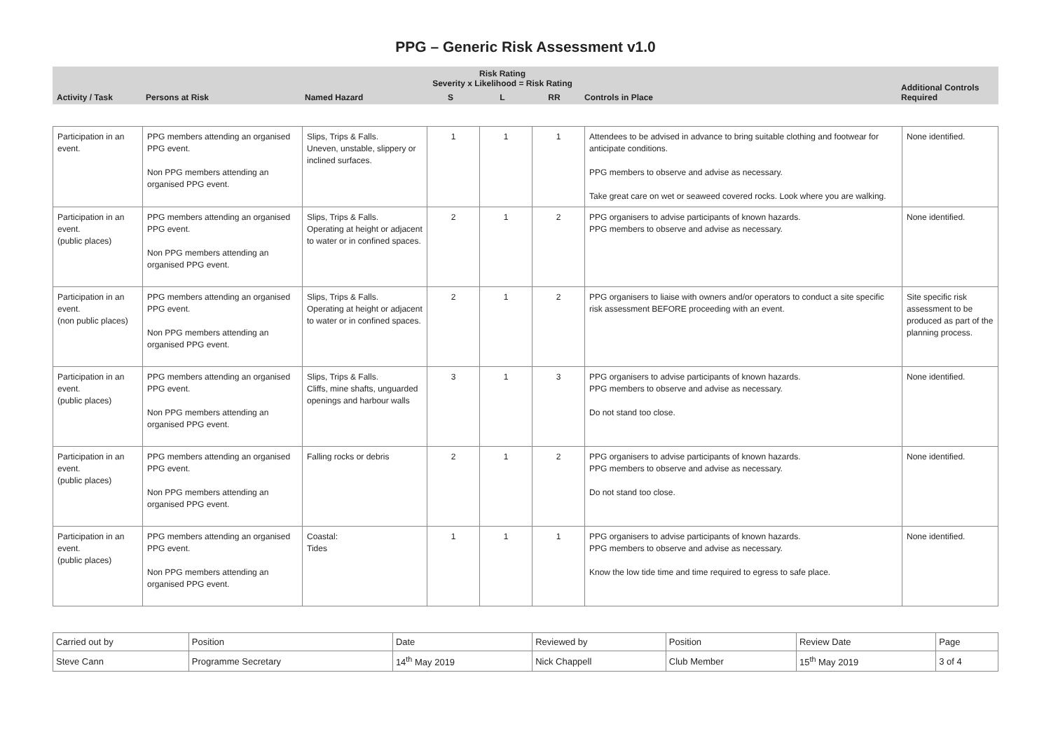PPG – Generic Risk Assessment v1.0
| Activity / Task | Persons at Risk | Named Hazard | Risk Rating Severity x Likelihood = Risk Rating | | | Controls in Place | Additional Controls Required |
| --- | --- | --- | --- | --- | --- | --- | --- |
| | | | S | L | RR | | |
| Participation in an event. | PPG members attending an organised PPG event. Non PPG members attending an organised PPG event. | Slips, Trips & Falls. Uneven, unstable, slippery or inclined surfaces. | 1 | 1 | 1 | Attendees to be advised in advance to bring suitable clothing and footwear for anticipate conditions. PPG members to observe and advise as necessary. Take great care on wet or seaweed covered rocks. Look where you are walking. | None identified. |
| Participation in an event. (public places) | PPG members attending an organised PPG event. Non PPG members attending an organised PPG event. | Slips, Trips & Falls. Operating at height or adjacent to water or in confined spaces. | 2 | 1 | 2 | PPG organisers to advise participants of known hazards. PPG members to observe and advise as necessary. | None identified. |
| Participation in an event. (non public places) | PPG members attending an organised PPG event. Non PPG members attending an organised PPG event. | Slips, Trips & Falls. Operating at height or adjacent to water or in confined spaces. | 2 | 1 | 2 | PPG organisers to liaise with owners and/or operators to conduct a site specific risk assessment BEFORE proceeding with an event. | Site specific risk assessment to be produced as part of the planning process. |
| Participation in an event. (public places) | PPG members attending an organised PPG event. Non PPG members attending an organised PPG event. | Slips, Trips & Falls. Cliffs, mine shafts, unguarded openings and harbour walls | 3 | 1 | 3 | PPG organisers to advise participants of known hazards. PPG members to observe and advise as necessary. Do not stand too close. | None identified. |
| Participation in an event. (public places) | PPG members attending an organised PPG event. Non PPG members attending an organised PPG event. | Falling rocks or debris | 2 | 1 | 2 | PPG organisers to advise participants of known hazards. PPG members to observe and advise as necessary. Do not stand too close. | None identified. |
| Participation in an event. (public places) | PPG members attending an organised PPG event. Non PPG members attending an organised PPG event. | Coastal: Tides | 1 | 1 | 1 | PPG organisers to advise participants of known hazards. PPG members to observe and advise as necessary. Know the low tide time and time required to egress to safe place. | None identified. |
| Carried out by | Position | Date | Reviewed by | Position | Review Date | Page |
| Steve Cann | Programme Secretary | 14<sup>th</sup> May 2019 | Nick Chappell | Club Member | 15<sup>th</sup> May 2019 | 3 of 4 |